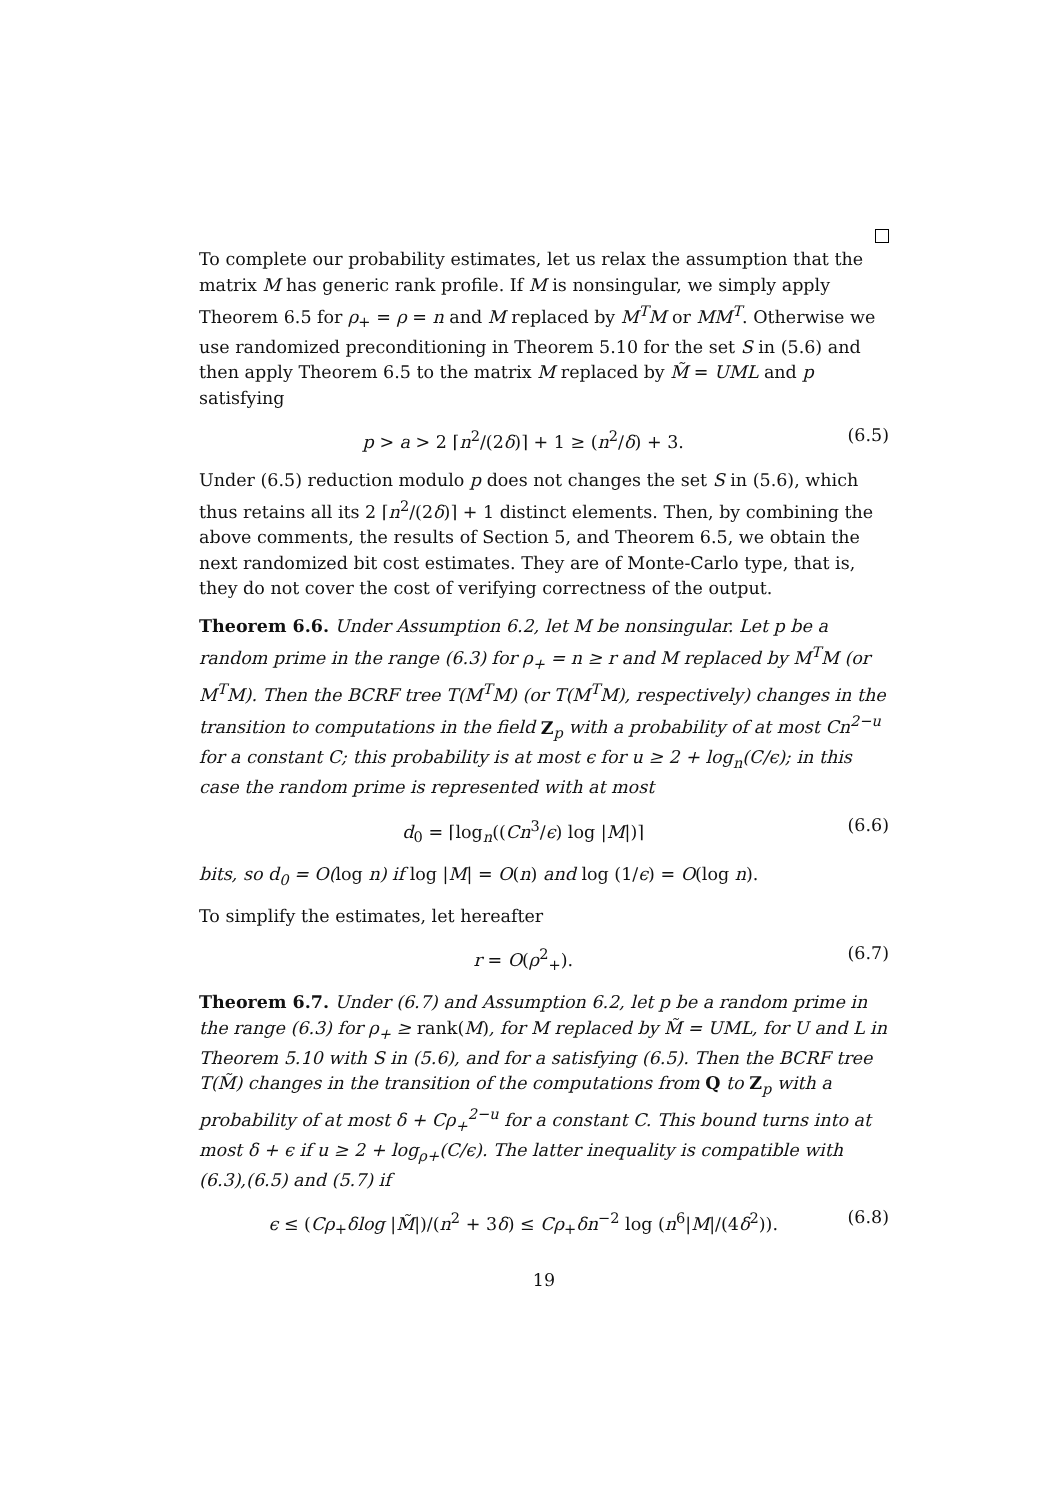To complete our probability estimates, let us relax the assumption that the matrix M has generic rank profile. If M is nonsingular, we simply apply Theorem 6.5 for ρ<sub>+</sub> = ρ = n and M replaced by M<sup>T</sup>M or MM<sup>T</sup>. Otherwise we use randomized preconditioning in Theorem 5.10 for the set S in (5.6) and then apply Theorem 6.5 to the matrix M replaced by M̃ = UML and p satisfying
p > a > 2 ⌈n<sup>2</sup>/(2δ)⌉ + 1 ≥ (n<sup>2</sup>/δ) + 3. (6.5)
Under (6.5) reduction modulo p does not changes the set S in (5.6), which thus retains all its 2 ⌈n<sup>2</sup>/(2δ)⌉ + 1 distinct elements. Then, by combining the above comments, the results of Section 5, and Theorem 6.5, we obtain the next randomized bit cost estimates. They are of Monte-Carlo type, that is, they do not cover the cost of verifying correctness of the output.
Theorem 6.6. Under Assumption 6.2, let M be nonsingular. Let p be a random prime in the range (6.3) for ρ<sub>+</sub> = n ≥ r and M replaced by M<sup>T</sup>M (or M<sup>T</sup>M). Then the BCRF tree T(M<sup>T</sup>M) (or T(M<sup>T</sup>M), respectively) changes in the transition to computations in the field Z<sub>p</sub> with a probability of at most Cn<sup>2−u</sup> for a constant C; this probability is at most ϵ for u ≥ 2 + log<sub>n</sub>(C/ϵ); in this case the random prime is represented with at most
d<sub>0</sub> = ⌈log<sub>n</sub>((Cn<sup>3</sup>/ϵ) log |M|)⌉ (6.6)
bits, so d<sub>0</sub> = O(log n) if log |M| = O(n) and log (1/ϵ) = O(log n).
To simplify the estimates, let hereafter
r = O(ρ<sup>2</sup><sub>+</sub>). (6.7)
Theorem 6.7. Under (6.7) and Assumption 6.2, let p be a random prime in the range (6.3) for ρ<sub>+</sub> ≥ rank(M), for M replaced by M̃ = UML, for U and L in Theorem 5.10 with S in (5.6), and for a satisfying (6.5). Then the BCRF tree T(M̃) changes in the transition of the computations from Q to Z<sub>p</sub> with a probability of at most δ + Cρ<sub>+</sub><sup>2−u</sup> for a constant C. This bound turns into at most δ + ϵ if u ≥ 2 + log<sub>ρ+</sub>(C/ϵ). The latter inequality is compatible with (6.3),(6.5) and (5.7) if
ϵ ≤ (Cρ<sub>+</sub>δlog |M̃|)/(n<sup>2</sup> + 3δ) ≤ Cρ<sub>+</sub>δn<sup>−2</sup> log (n<sup>6</sup>|M|/(4δ<sup>2</sup>)). (6.8)
19